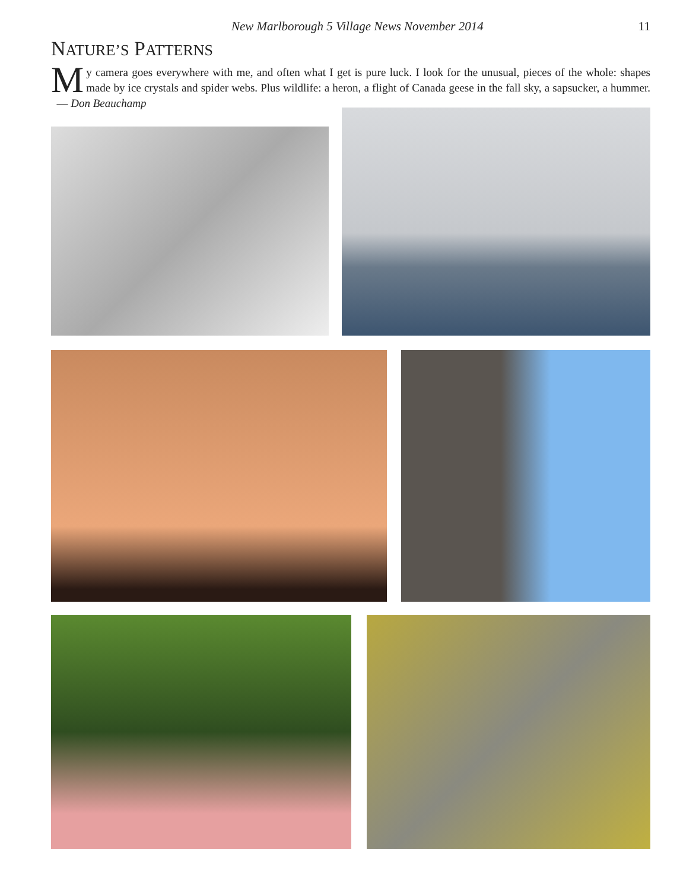New Marlborough 5 Village News November 2014 11
NATURE’S PATTERNS
My camera goes everywhere with me, and often what I get is pure luck. I look for the unusual, pieces of the whole: shapes made by ice crystals and spider webs. Plus wildlife: a heron, a flight of Canada geese in the fall sky, a sapsucker, a hummer. — Don Beauchamp